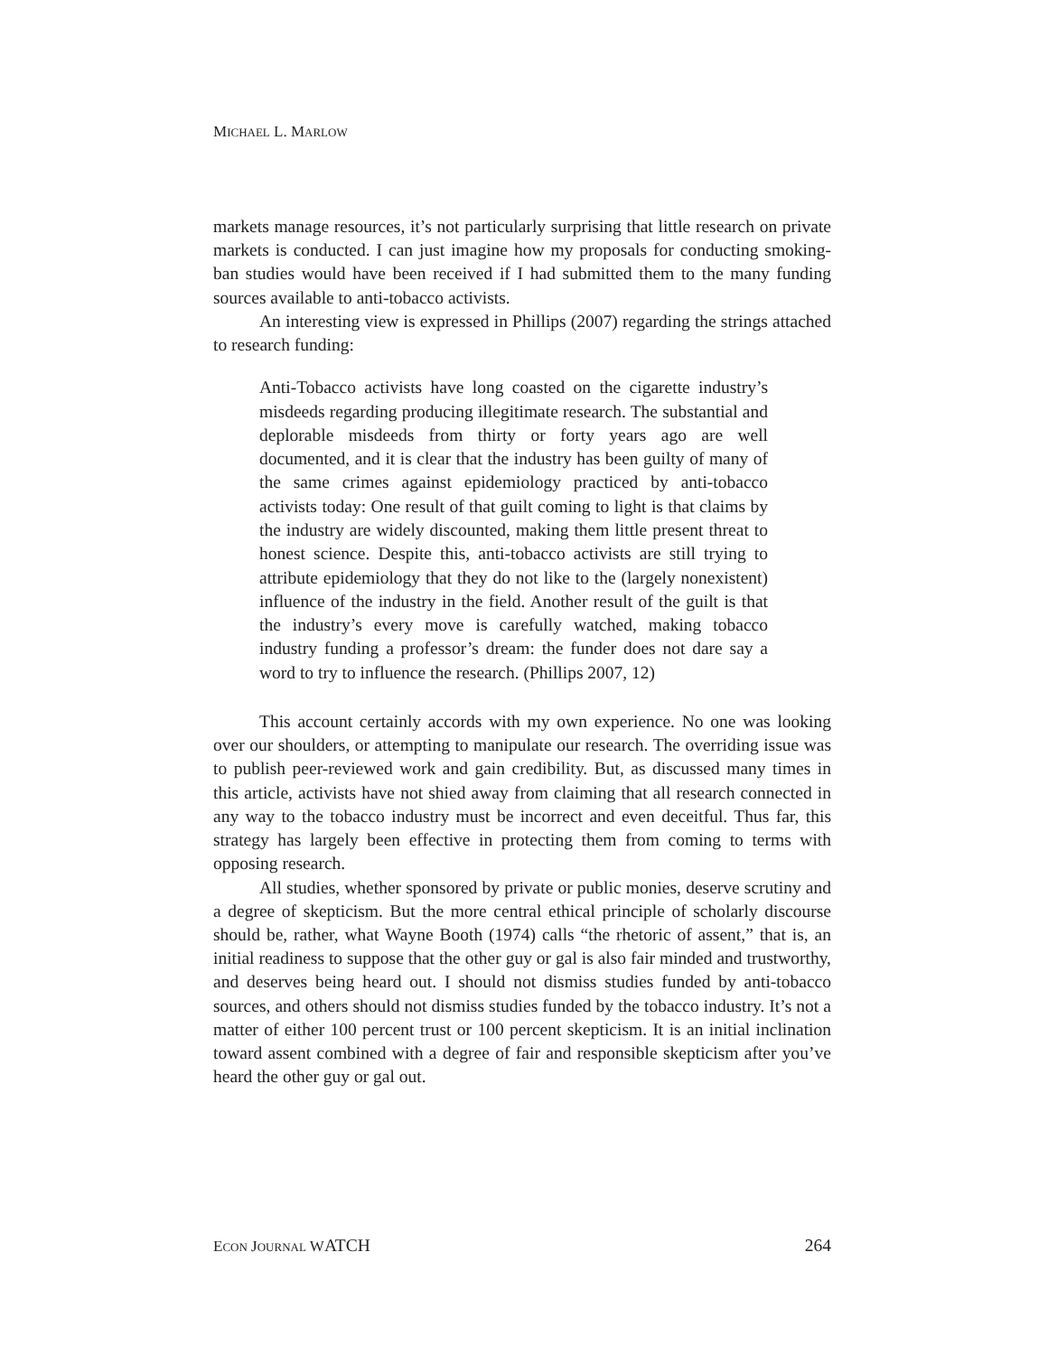MICHAEL L. MARLOW
markets manage resources, it’s not particularly surprising that little research on private markets is conducted. I can just imagine how my proposals for conducting smoking-ban studies would have been received if I had submitted them to the many funding sources available to anti-tobacco activists.
An interesting view is expressed in Phillips (2007) regarding the strings attached to research funding:
Anti-Tobacco activists have long coasted on the cigarette industry’s misdeeds regarding producing illegitimate research. The substantial and deplorable misdeeds from thirty or forty years ago are well documented, and it is clear that the industry has been guilty of many of the same crimes against epidemiology practiced by anti-tobacco activists today: One result of that guilt coming to light is that claims by the industry are widely discounted, making them little present threat to honest science. Despite this, anti-tobacco activists are still trying to attribute epidemiology that they do not like to the (largely nonexistent) influence of the industry in the field. Another result of the guilt is that the industry’s every move is carefully watched, making tobacco industry funding a professor’s dream: the funder does not dare say a word to try to influence the research. (Phillips 2007, 12)
This account certainly accords with my own experience. No one was looking over our shoulders, or attempting to manipulate our research. The overriding issue was to publish peer-reviewed work and gain credibility. But, as discussed many times in this article, activists have not shied away from claiming that all research connected in any way to the tobacco industry must be incorrect and even deceitful. Thus far, this strategy has largely been effective in protecting them from coming to terms with opposing research.
All studies, whether sponsored by private or public monies, deserve scrutiny and a degree of skepticism. But the more central ethical principle of scholarly discourse should be, rather, what Wayne Booth (1974) calls “the rhetoric of assent,” that is, an initial readiness to suppose that the other guy or gal is also fair minded and trustworthy, and deserves being heard out. I should not dismiss studies funded by anti-tobacco sources, and others should not dismiss studies funded by the tobacco industry. It’s not a matter of either 100 percent trust or 100 percent skepticism. It is an initial inclination toward assent combined with a degree of fair and responsible skepticism after you’ve heard the other guy or gal out.
ECON JOURNAL WATCH 264